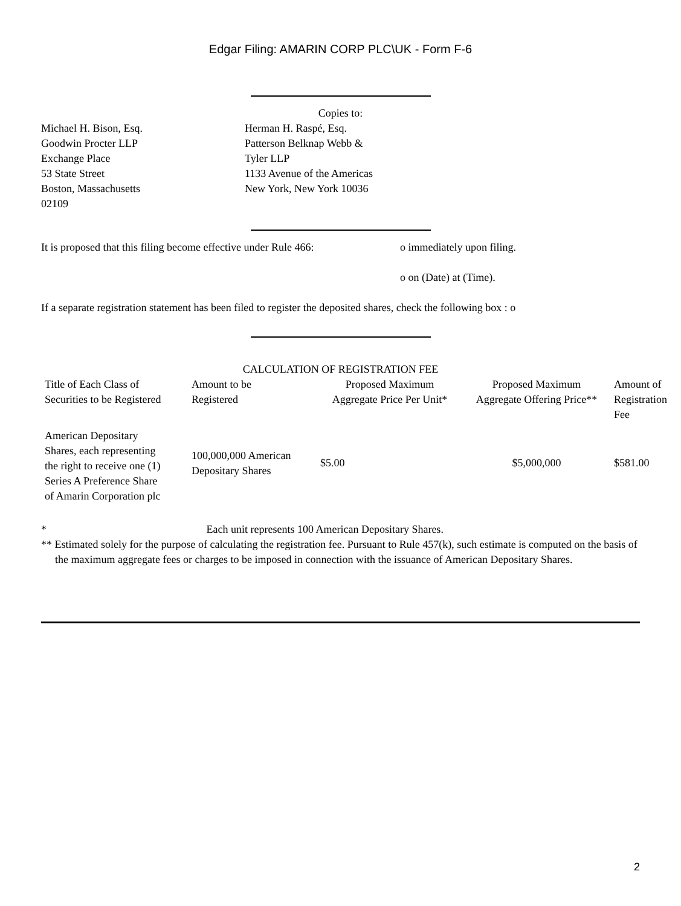Edgar Filing: AMARIN CORP PLC\UK - Form F-6
Copies to:
Michael H. Bison, Esq.
Goodwin Procter LLP
Exchange Place
53 State Street
Boston, Massachusetts
02109
Herman H. Raspé, Esq.
Patterson Belknap Webb &
Tyler LLP
1133 Avenue of the Americas
New York, New York 10036
It is proposed that this filing become effective under Rule 466:
o immediately upon filing.
o on (Date) at (Time).
If a separate registration statement has been filed to register the deposited shares, check the following box : o
CALCULATION OF REGISTRATION FEE
| Title of Each Class of Securities to be Registered | Amount to be Registered | Proposed Maximum Aggregate Price Per Unit* | Proposed Maximum Aggregate Offering Price** | Amount of Registration Fee |
| --- | --- | --- | --- | --- |
| American Depositary Shares, each representing the right to receive one (1) Series A Preference Share of Amarin Corporation plc | 100,000,000 American Depositary Shares | $5.00 | $5,000,000 | $581.00 |
* Each unit represents 100 American Depositary Shares.
** Estimated solely for the purpose of calculating the registration fee. Pursuant to Rule 457(k), such estimate is computed on the basis of the maximum aggregate fees or charges to be imposed in connection with the issuance of American Depositary Shares.
2